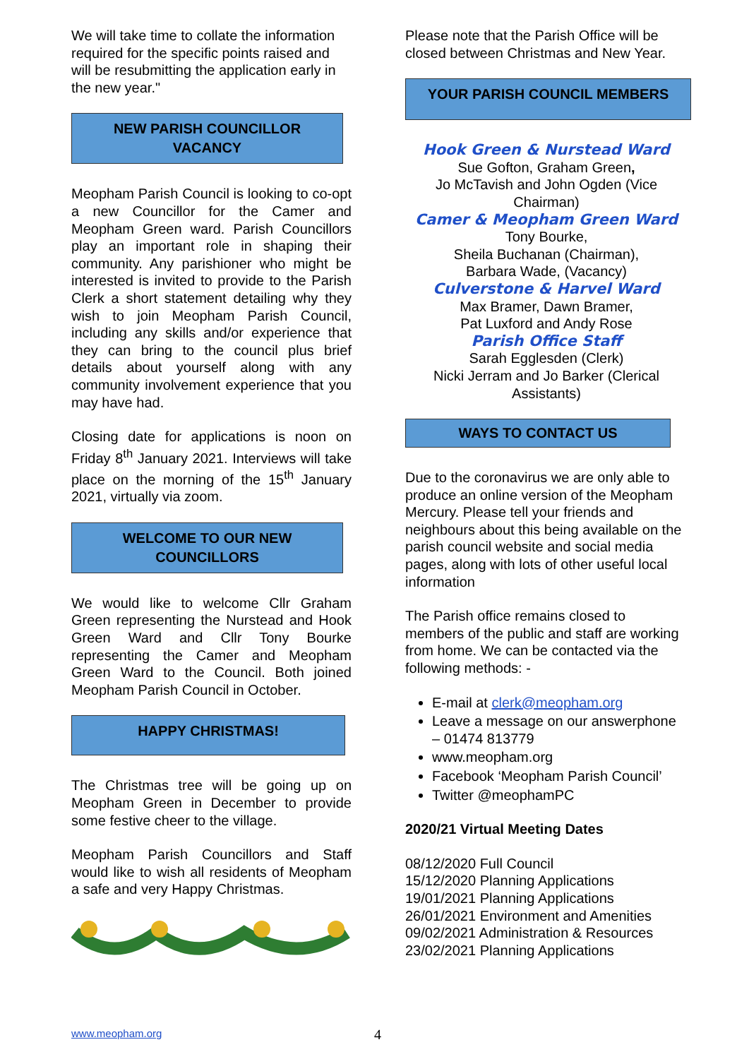We will take time to collate the information required for the specific points raised and will be resubmitting the application early in the new year."
NEW PARISH COUNCILLOR
VACANCY
Meopham Parish Council is looking to co-opt a new Councillor for the Camer and Meopham Green ward. Parish Councillors play an important role in shaping their community. Any parishioner who might be interested is invited to provide to the Parish Clerk a short statement detailing why they wish to join Meopham Parish Council, including any skills and/or experience that they can bring to the council plus brief details about yourself along with any community involvement experience that you may have had.
Closing date for applications is noon on Friday 8<sup>th</sup> January 2021. Interviews will take place on the morning of the 15<sup>th</sup> January 2021, virtually via zoom.
WELCOME TO OUR NEW
COUNCILLORS
We would like to welcome Cllr Graham Green representing the Nurstead and Hook Green Ward and Cllr Tony Bourke representing the Camer and Meopham Green Ward to the Council. Both joined Meopham Parish Council in October.
HAPPY CHRISTMAS!
The Christmas tree will be going up on Meopham Green in December to provide some festive cheer to the village.
Meopham Parish Councillors and Staff would like to wish all residents of Meopham a safe and very Happy Christmas.
Please note that the Parish Office will be closed between Christmas and New Year.
YOUR PARISH COUNCIL MEMBERS
Hook Green & Nurstead Ward
Sue Gofton, Graham Green,
Jo McTavish and John Ogden (Vice Chairman)
Camer & Meopham Green Ward
Tony Bourke,
Sheila Buchanan (Chairman),
Barbara Wade, (Vacancy)
Culverstone & Harvel Ward
Max Bramer, Dawn Bramer,
Pat Luxford and Andy Rose
Parish Office Staff
Sarah Egglesden (Clerk)
Nicki Jerram and Jo Barker (Clerical Assistants)
WAYS TO CONTACT US
Due to the coronavirus we are only able to produce an online version of the Meopham Mercury. Please tell your friends and neighbours about this being available on the parish council website and social media pages, along with lots of other useful local information
The Parish office remains closed to members of the public and staff are working from home. We can be contacted via the following methods: -
E-mail at clerk@meopham.org
Leave a message on our answerphone – 01474 813779
www.meopham.org
Facebook ‘Meopham Parish Council’
Twitter @meophamPC
2020/21 Virtual Meeting Dates
08/12/2020 Full Council
15/12/2020 Planning Applications
19/01/2021 Planning Applications
26/01/2021 Environment and Amenities
09/02/2021 Administration & Resources
23/02/2021 Planning Applications
www.meopham.org 4